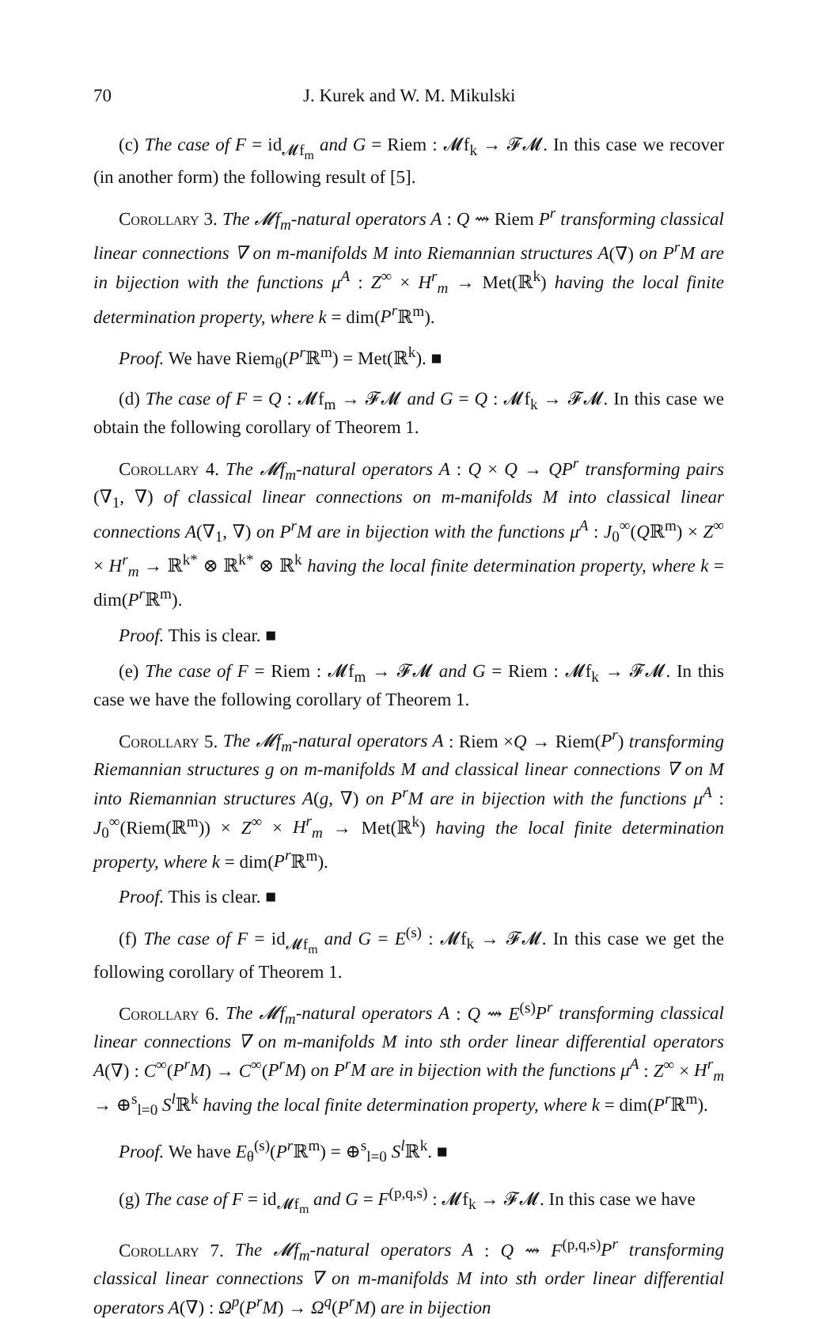70 J. Kurek and W. M. Mikulski
(c) The case of F = id<sub>𝓜f<sub>m</sub></sub> and G = Riem : 𝓜f<sub>k</sub> → 𝓕𝓜. In this case we recover (in another form) the following result of [5].
Corollary 3. The 𝓜f<sub>m</sub>-natural operators A : Q ⇝ Riem P<sup>r</sup> transforming classical linear connections ∇ on m-manifolds M into Riemannian structures A(∇) on P<sup>r</sup>M are in bijection with the functions μ<sup>A</sup> : Z<sup>∞</sup> × H<sup>r</sup><sub>m</sub> → Met(ℝ<sup>k</sup>) having the local finite determination property, where k = dim(P<sup>r</sup> ℝ<sup>m</sup>).
Proof. We have Riem<sub>θ</sub>(P<sup>r</sup> ℝ<sup>m</sup>) = Met(ℝ<sup>k</sup>). ■
(d) The case of F = Q : 𝓜f<sub>m</sub> → 𝓕𝓜 and G = Q : 𝓜f<sub>k</sub> → 𝓕𝓜. In this case we obtain the following corollary of Theorem 1.
Corollary 4. The 𝓜f<sub>m</sub>-natural operators A : Q × Q → QP<sup>r</sup> transforming pairs (∇<sub>1</sub>, ∇) of classical linear connections on m-manifolds M into classical linear connections A(∇<sub>1</sub>, ∇) on P<sup>r</sup>M are in bijection with the functions μ<sup>A</sup> : J<sub>0</sub><sup>∞</sup>(Qℝ<sup>m</sup>) × Z<sup>∞</sup> × H<sup>r</sup><sub>m</sub> → ℝ<sup>k*</sup> ⊗ ℝ<sup>k*</sup> ⊗ ℝ<sup>k</sup> having the local finite determination property, where k = dim(P<sup>r</sup> ℝ<sup>m</sup>).
Proof. This is clear. ■
(e) The case of F = Riem : 𝓜f<sub>m</sub> → 𝓕𝓜 and G = Riem : 𝓜f<sub>k</sub> → 𝓕𝓜. In this case we have the following corollary of Theorem 1.
Corollary 5. The 𝓜f<sub>m</sub>-natural operators A : Riem ×Q → Riem(P<sup>r</sup>) transforming Riemannian structures g on m-manifolds M and classical linear connections ∇ on M into Riemannian structures A(g, ∇) on P<sup>r</sup>M are in bijection with the functions μ<sup>A</sup> : J<sub>0</sub><sup>∞</sup>(Riem(ℝ<sup>m</sup>)) × Z<sup>∞</sup> × H<sup>r</sup><sub>m</sub> → Met(ℝ<sup>k</sup>) having the local finite determination property, where k = dim(P<sup>r</sup> ℝ<sup>m</sup>).
Proof. This is clear. ■
(f) The case of F = id<sub>𝓜f<sub>m</sub></sub> and G = E<sup>(s)</sup> : 𝓜f<sub>k</sub> → 𝓕𝓜. In this case we get the following corollary of Theorem 1.
Corollary 6. The 𝓜f<sub>m</sub>-natural operators A : Q ⇝ E<sup>(s)</sup>P<sup>r</sup> transforming classical linear connections ∇ on m-manifolds M into sth order linear differential operators A(∇) : C<sup>∞</sup>(P<sup>r</sup>M) → C<sup>∞</sup>(P<sup>r</sup>M) on P<sup>r</sup>M are in bijection with the functions μ<sup>A</sup> : Z<sup>∞</sup> × H<sup>r</sup><sub>m</sub> → ⊕<sup>s</sup><sub>l=0</sub> S<sup>l</sup> ℝ<sup>k</sup> having the local finite determination property, where k = dim(P<sup>r</sup> ℝ<sup>m</sup>).
Proof. We have E<sub>θ</sub><sup>(s)</sup>(P<sup>r</sup> ℝ<sup>m</sup>) = ⊕<sup>s</sup><sub>l=0</sub> S<sup>l</sup> ℝ<sup>k</sup>. ■
(g) The case of F = id<sub>𝓜f<sub>m</sub></sub> and G = F<sup>(p,q,s)</sup> : 𝓜f<sub>k</sub> → 𝓕𝓜. In this case we have
Corollary 7. The 𝓜f<sub>m</sub>-natural operators A : Q ⇝ F<sup>(p,q,s)</sup>P<sup>r</sup> transforming classical linear connections ∇ on m-manifolds M into sth order linear differential operators A(∇) : Ω<sup>p</sup>(P<sup>r</sup>M) → Ω<sup>q</sup>(P<sup>r</sup>M) are in bijection